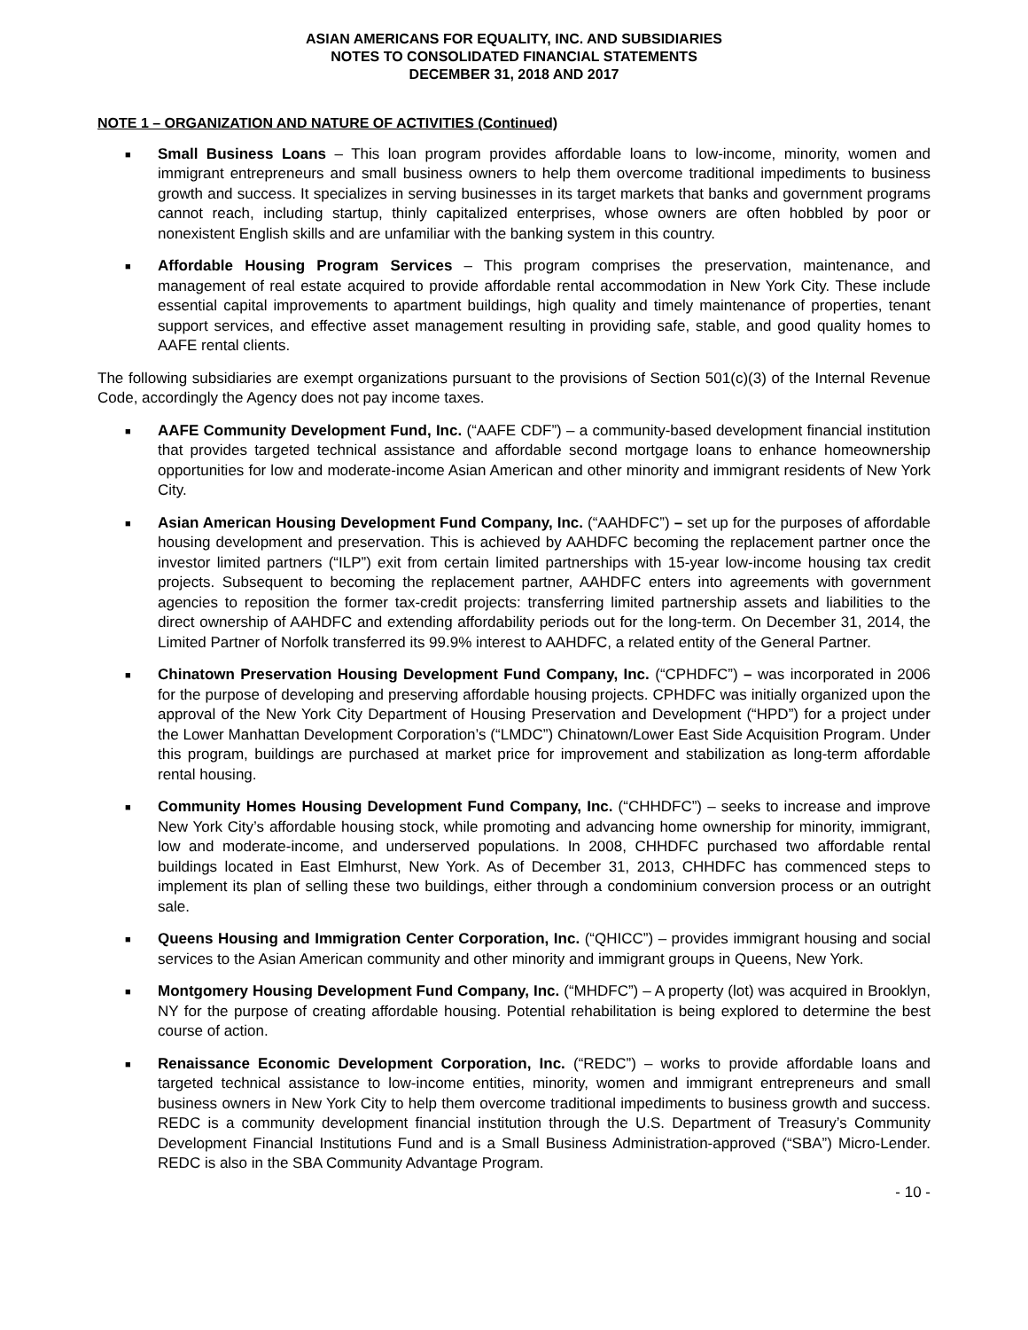ASIAN AMERICANS FOR EQUALITY, INC. AND SUBSIDIARIES
NOTES TO CONSOLIDATED FINANCIAL STATEMENTS
DECEMBER 31, 2018 AND 2017
NOTE 1 – ORGANIZATION AND NATURE OF ACTIVITIES (Continued)
■ Small Business Loans – This loan program provides affordable loans to low-income, minority, women and immigrant entrepreneurs and small business owners to help them overcome traditional impediments to business growth and success. It specializes in serving businesses in its target markets that banks and government programs cannot reach, including startup, thinly capitalized enterprises, whose owners are often hobbled by poor or nonexistent English skills and are unfamiliar with the banking system in this country.
■ Affordable Housing Program Services – This program comprises the preservation, maintenance, and management of real estate acquired to provide affordable rental accommodation in New York City. These include essential capital improvements to apartment buildings, high quality and timely maintenance of properties, tenant support services, and effective asset management resulting in providing safe, stable, and good quality homes to AAFE rental clients.
The following subsidiaries are exempt organizations pursuant to the provisions of Section 501(c)(3) of the Internal Revenue Code, accordingly the Agency does not pay income taxes.
■ AAFE Community Development Fund, Inc. (“AAFE CDF”) – a community-based development financial institution that provides targeted technical assistance and affordable second mortgage loans to enhance homeownership opportunities for low and moderate-income Asian American and other minority and immigrant residents of New York City.
■ Asian American Housing Development Fund Company, Inc. (“AAHDFC”) – set up for the purposes of affordable housing development and preservation. This is achieved by AAHDFC becoming the replacement partner once the investor limited partners (“ILP”) exit from certain limited partnerships with 15-year low-income housing tax credit projects. Subsequent to becoming the replacement partner, AAHDFC enters into agreements with government agencies to reposition the former tax-credit projects: transferring limited partnership assets and liabilities to the direct ownership of AAHDFC and extending affordability periods out for the long-term. On December 31, 2014, the Limited Partner of Norfolk transferred its 99.9% interest to AAHDFC, a related entity of the General Partner.
■ Chinatown Preservation Housing Development Fund Company, Inc. (“CPHDFC”) – was incorporated in 2006 for the purpose of developing and preserving affordable housing projects. CPHDFC was initially organized upon the approval of the New York City Department of Housing Preservation and Development (“HPD”) for a project under the Lower Manhattan Development Corporation’s (“LMDC”) Chinatown/Lower East Side Acquisition Program. Under this program, buildings are purchased at market price for improvement and stabilization as long-term affordable rental housing.
■ Community Homes Housing Development Fund Company, Inc. (“CHHDFC”) – seeks to increase and improve New York City’s affordable housing stock, while promoting and advancing home ownership for minority, immigrant, low and moderate-income, and underserved populations. In 2008, CHHDFC purchased two affordable rental buildings located in East Elmhurst, New York. As of December 31, 2013, CHHDFC has commenced steps to implement its plan of selling these two buildings, either through a condominium conversion process or an outright sale.
■ Queens Housing and Immigration Center Corporation, Inc. (“QHICC”) – provides immigrant housing and social services to the Asian American community and other minority and immigrant groups in Queens, New York.
■ Montgomery Housing Development Fund Company, Inc. (“MHDFC”) – A property (lot) was acquired in Brooklyn, NY for the purpose of creating affordable housing. Potential rehabilitation is being explored to determine the best course of action.
■ Renaissance Economic Development Corporation, Inc. (“REDC”) – works to provide affordable loans and targeted technical assistance to low-income entities, minority, women and immigrant entrepreneurs and small business owners in New York City to help them overcome traditional impediments to business growth and success. REDC is a community development financial institution through the U.S. Department of Treasury’s Community Development Financial Institutions Fund and is a Small Business Administration-approved (“SBA”) Micro-Lender. REDC is also in the SBA Community Advantage Program.
- 10 -